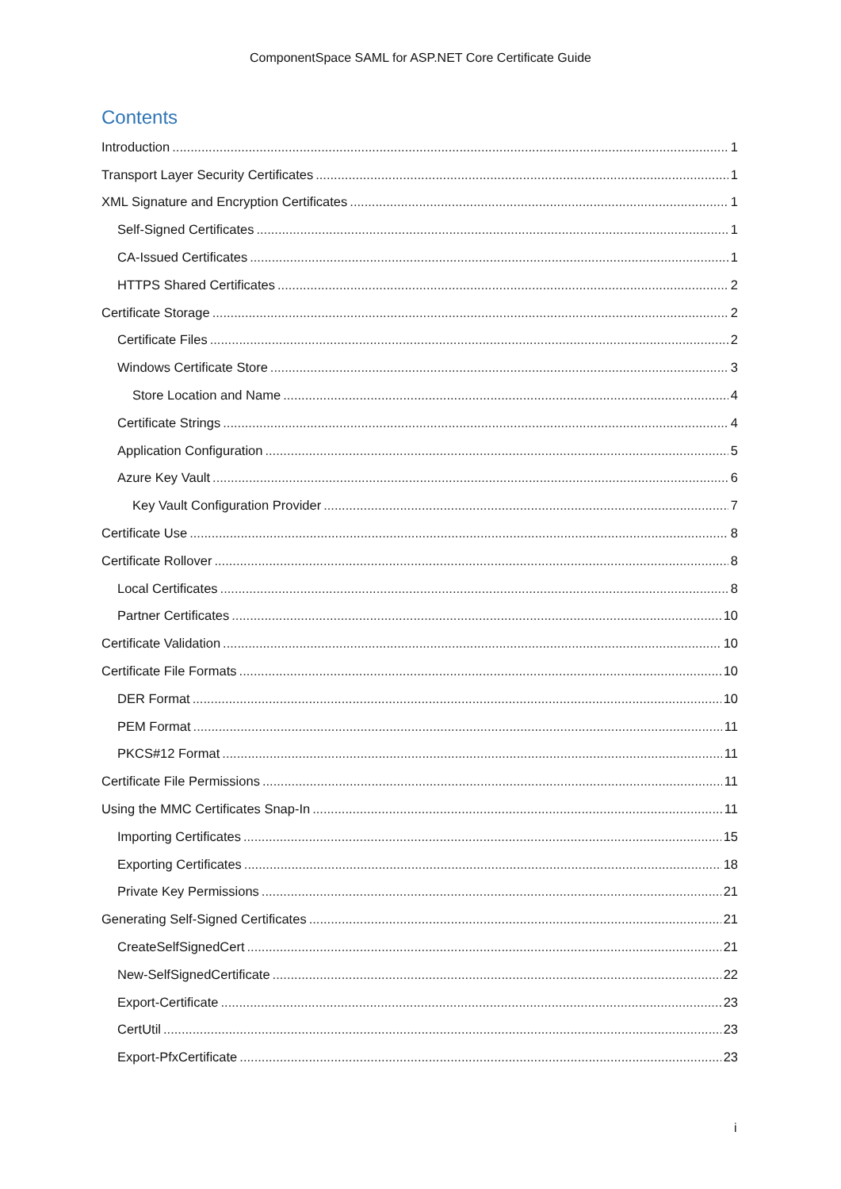ComponentSpace SAML for ASP.NET Core Certificate Guide
Contents
Introduction 1
Transport Layer Security Certificates 1
XML Signature and Encryption Certificates 1
Self-Signed Certificates 1
CA-Issued Certificates 1
HTTPS Shared Certificates 2
Certificate Storage 2
Certificate Files 2
Windows Certificate Store 3
Store Location and Name 4
Certificate Strings 4
Application Configuration 5
Azure Key Vault 6
Key Vault Configuration Provider 7
Certificate Use 8
Certificate Rollover 8
Local Certificates 8
Partner Certificates 10
Certificate Validation 10
Certificate File Formats 10
DER Format 10
PEM Format 11
PKCS#12 Format 11
Certificate File Permissions 11
Using the MMC Certificates Snap-In 11
Importing Certificates 15
Exporting Certificates 18
Private Key Permissions 21
Generating Self-Signed Certificates 21
CreateSelfSignedCert 21
New-SelfSignedCertificate 22
Export-Certificate 23
CertUtil 23
Export-PfxCertificate 23
i